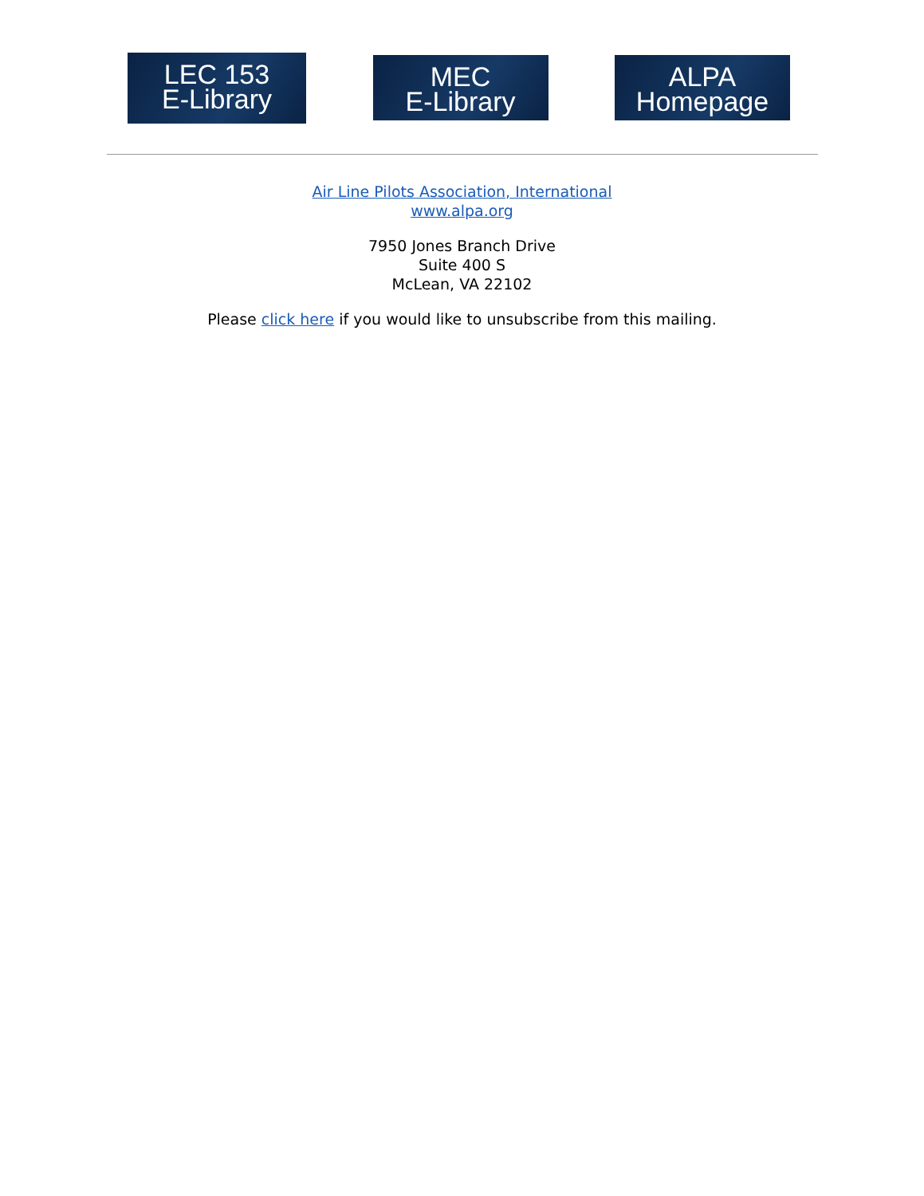LEC 153
E-Library
MEC
E-Library
ALPA
Homepage
Air Line Pilots Association, International
www.alpa.org
7950 Jones Branch Drive
Suite 400 S
McLean, VA 22102
Please click here if you would like to unsubscribe from this mailing.